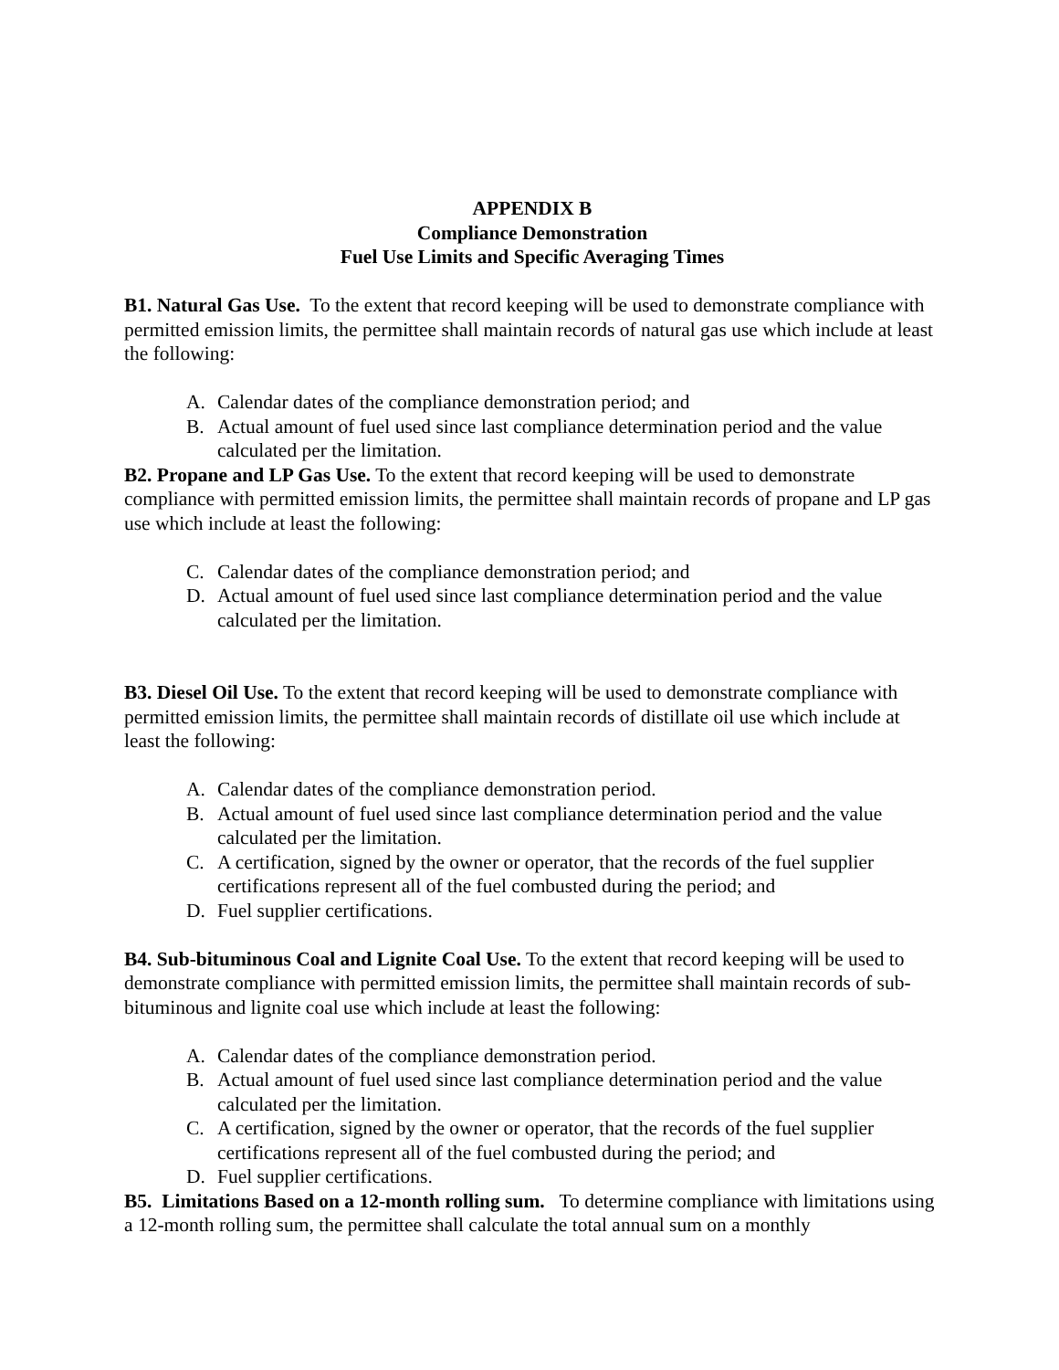APPENDIX B
Compliance Demonstration
Fuel Use Limits and Specific Averaging Times
B1. Natural Gas Use. To the extent that record keeping will be used to demonstrate compliance with permitted emission limits, the permittee shall maintain records of natural gas use which include at least the following:
A. Calendar dates of the compliance demonstration period; and
B. Actual amount of fuel used since last compliance determination period and the value calculated per the limitation.
B2. Propane and LP Gas Use. To the extent that record keeping will be used to demonstrate compliance with permitted emission limits, the permittee shall maintain records of propane and LP gas use which include at least the following:
C. Calendar dates of the compliance demonstration period; and
D. Actual amount of fuel used since last compliance determination period and the value calculated per the limitation.
B3. Diesel Oil Use. To the extent that record keeping will be used to demonstrate compliance with permitted emission limits, the permittee shall maintain records of distillate oil use which include at least the following:
A. Calendar dates of the compliance demonstration period.
B. Actual amount of fuel used since last compliance determination period and the value calculated per the limitation.
C. A certification, signed by the owner or operator, that the records of the fuel supplier certifications represent all of the fuel combusted during the period; and
D. Fuel supplier certifications.
B4. Sub-bituminous Coal and Lignite Coal Use. To the extent that record keeping will be used to demonstrate compliance with permitted emission limits, the permittee shall maintain records of sub-bituminous and lignite coal use which include at least the following:
A. Calendar dates of the compliance demonstration period.
B. Actual amount of fuel used since last compliance determination period and the value calculated per the limitation.
C. A certification, signed by the owner or operator, that the records of the fuel supplier certifications represent all of the fuel combusted during the period; and
D. Fuel supplier certifications.
B5. Limitations Based on a 12-month rolling sum. To determine compliance with limitations using a 12-month rolling sum, the permittee shall calculate the total annual sum on a monthly